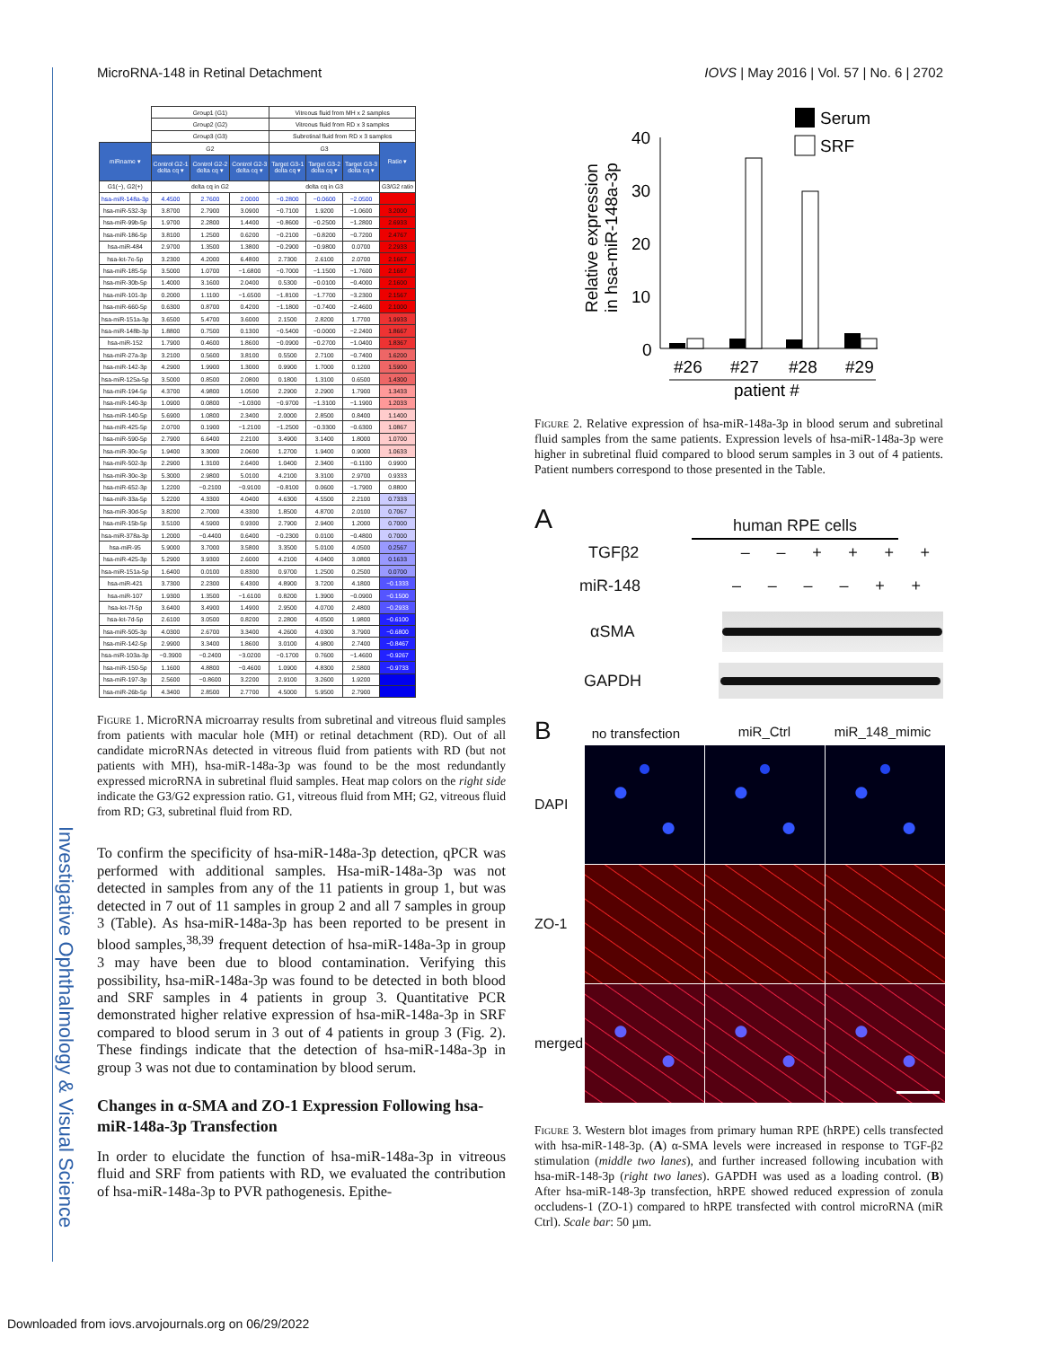Investigative Ophthalmology & Visual Science
MicroRNA-148 in Retinal Detachment IOVS | May 2016 | Vol. 57 | No. 6 | 2702
| | Group1 (G1) | | | Vitreous fluid from MH x 2 samples | | | |
| | Group2 (G2) | | | Vitreous fluid from RD x 3 samples | | | |
| | Group3 (G3) | | | Subretinal fluid from RD x 3 samples | | | |
| miRname ▾ | G2 | | | G3 | | | Ratio ▾ |
| | Control G2-1 delta cq ▾ | Control G2-2 delta cq ▾ | Control G2-3 delta cq ▾ | Target G3-1 delta cq ▾ | Target G3-2 delta cq ▾ | Target G3-3 delta cq ▾ | |
| G1(−), G2(+) | delta cq in G2 | | | delta cq in G3 | | | G3/G2 ratio |
| hsa-miR-148a-3p | 4.4500 | 2.7600 | 2.0000 | −0.2800 | −0.0600 | −2.0500 | |
| hsa-miR-532-3p | 3.8700 | 2.7900 | 3.0900 | −0.7100 | 1.9200 | −1.0600 | 3.2000 |
| hsa-miR-99b-5p | 1.9700 | 2.2800 | 1.4400 | −0.8600 | −0.2500 | −1.2800 | 2.6933 |
| hsa-miR-186-5p | 3.8100 | 1.2500 | 0.6200 | −0.2100 | −0.8200 | −0.7200 | 2.4767 |
| hsa-miR-484 | 2.9700 | 1.3500 | 1.3800 | −0.2900 | −0.9800 | 0.0700 | 2.2933 |
| hsa-let-7e-5p | 3.2300 | 4.2000 | 6.4800 | 2.7300 | 2.6100 | 2.0700 | 2.1667 |
| hsa-miR-185-5p | 3.5000 | 1.0700 | −1.6800 | −0.7000 | −1.1500 | −1.7600 | 2.1667 |
| hsa-miR-30b-5p | 1.4000 | 3.1600 | 2.0400 | 0.5300 | −0.0100 | −0.4000 | 2.1600 |
| hsa-miR-101-3p | 0.2000 | 1.1100 | −1.6500 | −1.8100 | −1.7700 | −3.2300 | 2.1567 |
| hsa-miR-660-5p | 0.6300 | 0.8700 | 0.4200 | −1.1800 | −0.7400 | −2.4600 | 2.1000 |
| hsa-miR-151a-3p | 3.6500 | 5.4700 | 3.6000 | 2.1500 | 2.8200 | 1.7700 | 1.9933 |
| hsa-miR-148b-3p | 1.8800 | 0.7500 | 0.1300 | −0.5400 | −0.0000 | −2.2400 | 1.8667 |
| hsa-miR-152 | 1.7900 | 0.4600 | 1.8600 | −0.0900 | −0.2700 | −1.0400 | 1.8367 |
| hsa-miR-27a-3p | 3.2100 | 0.5600 | 3.8100 | 0.5500 | 2.7100 | −0.7400 | 1.6200 |
| hsa-miR-142-3p | 4.2900 | 1.9900 | 1.3000 | 0.9900 | 1.7000 | 0.1200 | 1.5900 |
| hsa-miR-125a-5p | 3.5000 | 0.8500 | 2.0800 | 0.1800 | 1.3100 | 0.6500 | 1.4300 |
| hsa-miR-194-5p | 4.3700 | 4.9800 | 1.0500 | 2.2900 | 2.2900 | 1.7900 | 1.3433 |
| hsa-miR-140-3p | 1.0900 | 0.0800 | −1.0300 | −0.9700 | −1.3100 | −1.1900 | 1.2033 |
| hsa-miR-140-5p | 5.6900 | 1.0800 | 2.3400 | 2.0000 | 2.8500 | 0.8400 | 1.1400 |
| hsa-miR-425-5p | 2.0700 | 0.1900 | −1.2100 | −1.2500 | −0.3300 | −0.6300 | 1.0867 |
| hsa-miR-590-5p | 2.7900 | 6.6400 | 2.2100 | 3.4900 | 3.1400 | 1.8000 | 1.0700 |
| hsa-miR-30e-5p | 1.9400 | 3.3000 | 2.0600 | 1.2700 | 1.9400 | 0.9000 | 1.0633 |
| hsa-miR-502-3p | 2.2900 | 1.3100 | 2.6400 | 1.0400 | 2.3400 | −0.1100 | 0.9900 |
| hsa-miR-30e-3p | 5.3000 | 2.9800 | 5.0100 | 4.2100 | 3.3100 | 2.9700 | 0.9333 |
| hsa-miR-652-3p | 1.2200 | −0.2100 | −0.9100 | −0.8100 | 0.0600 | −1.7900 | 0.8800 |
| hsa-miR-33a-5p | 5.2200 | 4.3300 | 4.0400 | 4.6300 | 4.5500 | 2.2100 | 0.7333 |
| hsa-miR-30d-5p | 3.8200 | 2.7000 | 4.3300 | 1.8500 | 4.8700 | 2.0100 | 0.7067 |
| hsa-miR-15b-5p | 3.5100 | 4.5900 | 0.9300 | 2.7900 | 2.9400 | 1.2000 | 0.7000 |
| hsa-miR-378a-3p | 1.2000 | −0.4400 | 0.6400 | −0.2300 | 0.0100 | −0.4800 | 0.7000 |
| hsa-miR-95 | 5.9000 | 3.7000 | 3.5800 | 3.3500 | 5.0100 | 4.0500 | 0.2567 |
| hsa-miR-425-3p | 5.2900 | 3.9300 | 2.6000 | 4.2100 | 4.0400 | 3.0800 | 0.1633 |
| hsa-miR-151a-5p | 1.6400 | 0.0100 | 0.8300 | 0.9700 | 1.2500 | 0.2500 | 0.0700 |
| hsa-miR-421 | 3.7300 | 2.2300 | 6.4300 | 4.8900 | 3.7200 | 4.1800 | −0.1333 |
| hsa-miR-107 | 1.9300 | 1.3500 | −1.6100 | 0.8200 | 1.3900 | −0.0900 | −0.1500 |
| hsa-let-7f-5p | 3.6400 | 3.4900 | 1.4900 | 2.9500 | 4.0700 | 2.4800 | −0.2933 |
| hsa-let-7d-5p | 2.6100 | 3.0500 | 0.8200 | 2.2800 | 4.0500 | 1.9800 | −0.6100 |
| hsa-miR-505-3p | 4.0300 | 2.6700 | 3.3400 | 4.2600 | 4.0300 | 3.7900 | −0.6800 |
| hsa-miR-142-5p | 2.9900 | 3.3400 | 1.8600 | 3.0100 | 4.9800 | 2.7400 | −0.8467 |
| hsa-miR-103a-3p | −0.3900 | −0.2400 | −3.0200 | −0.1700 | 0.7600 | −1.4600 | −0.9267 |
| hsa-miR-150-5p | 1.1600 | 4.8800 | −0.4600 | 1.0900 | 4.8300 | 2.5800 | −0.9733 |
| hsa-miR-197-3p | 2.5600 | −0.8600 | 3.2200 | 2.9100 | 3.2600 | 1.9200 | |
| hsa-miR-26b-5p | 4.3400 | 2.8500 | 2.7700 | 4.5000 | 5.9500 | 2.7900 | |
Figure 1. MicroRNA microarray results from subretinal and vitreous fluid samples from patients with macular hole (MH) or retinal detachment (RD). Out of all candidate microRNAs detected in vitreous fluid from patients with RD (but not patients with MH), hsa-miR-148a-3p was found to be the most redundantly expressed microRNA in subretinal fluid samples. Heat map colors on the right side indicate the G3/G2 expression ratio. G1, vitreous fluid from MH; G2, vitreous fluid from RD; G3, subretinal fluid from RD.
To confirm the specificity of hsa-miR-148a-3p detection, qPCR was performed with additional samples. Hsa-miR-148a-3p was not detected in samples from any of the 11 patients in group 1, but was detected in 7 out of 11 samples in group 2 and all 7 samples in group 3 (Table). As hsa-miR-148a-3p has been reported to be present in blood samples,<sup>38,39</sup> frequent detection of hsa-miR-148a-3p in group 3 may have been due to blood contamination. Verifying this possibility, hsa-miR-148a-3p was found to be detected in both blood and SRF samples in 4 patients in group 3. Quantitative PCR demonstrated higher relative expression of hsa-miR-148a-3p in SRF compared to blood serum in 3 out of 4 patients in group 3 (Fig. 2). These findings indicate that the detection of hsa-miR-148a-3p in group 3 was not due to contamination by blood serum.
Changes in α-SMA and ZO-1 Expression Following hsa-miR-148a-3p Transfection
In order to elucidate the function of hsa-miR-148a-3p in vitreous fluid and SRF from patients with RD, we evaluated the contribution of hsa-miR-148a-3p to PVR pathogenesis. Epithe-
Relative expression
in hsa-miR-148a-3p
40
30
20
10
0
#26
#27
#28
#29
patient #
Serum
SRF
Figure 2. Relative expression of hsa-miR-148a-3p in blood serum and subretinal fluid samples from the same patients. Expression levels of hsa-miR-148a-3p were higher in subretinal fluid compared to blood serum samples in 3 out of 4 patients. Patient numbers correspond to those presented in the Table.
A
human RPE cells
TGFβ2 – – + + + +
miR-148 – – – – + +
αSMA
GAPDH
Bno transfection miR_Ctrl miR_148_mimic
DAPI
ZO-1
merged
Figure 3. Western blot images from primary human RPE (hRPE) cells transfected with hsa-miR-148-3p. (A) α-SMA levels were increased in response to TGF-β2 stimulation (middle two lanes), and further increased following incubation with hsa-miR-148-3p (right two lanes). GAPDH was used as a loading control. (B) After hsa-miR-148-3p transfection, hRPE showed reduced expression of zonula occludens-1 (ZO-1) compared to hRPE transfected with control microRNA (miR Ctrl). Scale bar: 50 µm.
Downloaded from iovs.arvojournals.org on 06/29/2022